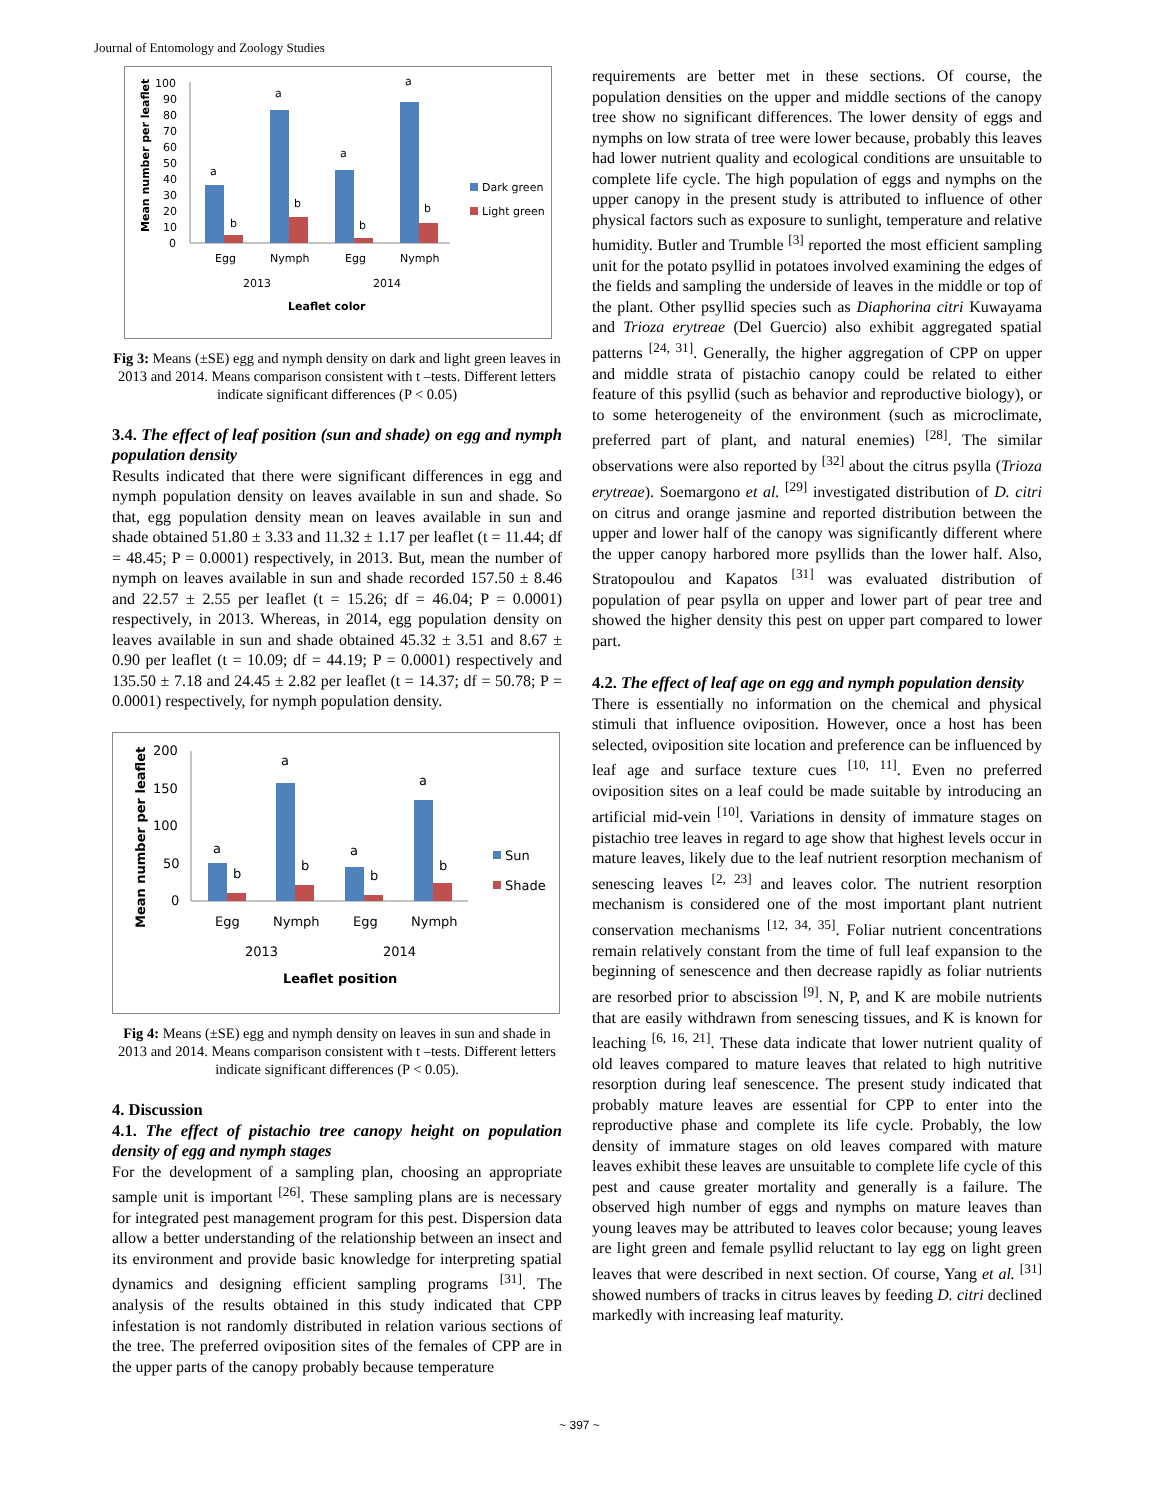Journal of Entomology and Zoology Studies
100
90
80
70
60
50
40
30
20
10
0
Mean number per leaflet
a
b
a
b
a
b
a
b
Dark green
Light green
Egg
Nymph
Egg
Nymph
2013
2014
Leaflet color
Fig 3: Means (±SE) egg and nymph density on dark and light green leaves in 2013 and 2014. Means comparison consistent with t –tests. Different letters indicate significant differences (P < 0.05)
3.4. The effect of leaf position (sun and shade) on egg and nymph population density
Results indicated that there were significant differences in egg and nymph population density on leaves available in sun and shade. So that, egg population density mean on leaves available in sun and shade obtained 51.80 ± 3.33 and 11.32 ± 1.17 per leaflet (t = 11.44; df = 48.45; P = 0.0001) respectively, in 2013. But, mean the number of nymph on leaves available in sun and shade recorded 157.50 ± 8.46 and 22.57 ± 2.55 per leaflet (t = 15.26; df = 46.04; P = 0.0001) respectively, in 2013. Whereas, in 2014, egg population density on leaves available in sun and shade obtained 45.32 ± 3.51 and 8.67 ± 0.90 per leaflet (t = 10.09; df = 44.19; P = 0.0001) respectively and 135.50 ± 7.18 and 24.45 ± 2.82 per leaflet (t = 14.37; df = 50.78; P = 0.0001) respectively, for nymph population density.
200
150
100
50
0
Mean number per leaflet
a
b
a
b
a
b
a
b
Sun
Shade
Egg
Nymph
Egg
Nymph
2013
2014
Leaflet position
Fig 4: Means (±SE) egg and nymph density on leaves in sun and shade in 2013 and 2014. Means comparison consistent with t –tests. Different letters indicate significant differences (P < 0.05).
4. Discussion
4.1. The effect of pistachio tree canopy height on population density of egg and nymph stages
For the development of a sampling plan, choosing an appropriate sample unit is important <sup>[26]</sup>. These sampling plans are is necessary for integrated pest management program for this pest. Dispersion data allow a better understanding of the relationship between an insect and its environment and provide basic knowledge for interpreting spatial dynamics and designing efficient sampling programs <sup>[31]</sup>. The analysis of the results obtained in this study indicated that CPP infestation is not randomly distributed in relation various sections of the tree. The preferred oviposition sites of the females of CPP are in the upper parts of the canopy probably because temperature
requirements are better met in these sections. Of course, the population densities on the upper and middle sections of the canopy tree show no significant differences. The lower density of eggs and nymphs on low strata of tree were lower because, probably this leaves had lower nutrient quality and ecological conditions are unsuitable to complete life cycle. The high population of eggs and nymphs on the upper canopy in the present study is attributed to influence of other physical factors such as exposure to sunlight, temperature and relative humidity. Butler and Trumble <sup>[3]</sup> reported the most efficient sampling unit for the potato psyllid in potatoes involved examining the edges of the fields and sampling the underside of leaves in the middle or top of the plant. Other psyllid species such as Diaphorina citri Kuwayama and Trioza erytreae (Del Guercio) also exhibit aggregated spatial patterns <sup>[24, 31]</sup>. Generally, the higher aggregation of CPP on upper and middle strata of pistachio canopy could be related to either feature of this psyllid (such as behavior and reproductive biology), or to some heterogeneity of the environment (such as microclimate, preferred part of plant, and natural enemies) <sup>[28]</sup>. The similar observations were also reported by <sup>[32]</sup> about the citrus psylla (Trioza erytreae). Soemargono et al. <sup>[29]</sup> investigated distribution of D. citri on citrus and orange jasmine and reported distribution between the upper and lower half of the canopy was significantly different where the upper canopy harbored more psyllids than the lower half. Also, Stratopoulou and Kapatos <sup>[31]</sup> was evaluated distribution of population of pear psylla on upper and lower part of pear tree and showed the higher density this pest on upper part compared to lower part.
4.2. The effect of leaf age on egg and nymph population density
There is essentially no information on the chemical and physical stimuli that influence oviposition. However, once a host has been selected, oviposition site location and preference can be influenced by leaf age and surface texture cues <sup>[10, 11]</sup>. Even no preferred oviposition sites on a leaf could be made suitable by introducing an artificial mid-vein <sup>[10]</sup>. Variations in density of immature stages on pistachio tree leaves in regard to age show that highest levels occur in mature leaves, likely due to the leaf nutrient resorption mechanism of senescing leaves <sup>[2, 23]</sup> and leaves color. The nutrient resorption mechanism is considered one of the most important plant nutrient conservation mechanisms <sup>[12, 34, 35]</sup>. Foliar nutrient concentrations remain relatively constant from the time of full leaf expansion to the beginning of senescence and then decrease rapidly as foliar nutrients are resorbed prior to abscission <sup>[9]</sup>. N, P, and K are mobile nutrients that are easily withdrawn from senescing tissues, and K is known for leaching <sup>[6, 16, 21]</sup>. These data indicate that lower nutrient quality of old leaves compared to mature leaves that related to high nutritive resorption during leaf senescence. The present study indicated that probably mature leaves are essential for CPP to enter into the reproductive phase and complete its life cycle. Probably, the low density of immature stages on old leaves compared with mature leaves exhibit these leaves are unsuitable to complete life cycle of this pest and cause greater mortality and generally is a failure. The observed high number of eggs and nymphs on mature leaves than young leaves may be attributed to leaves color because; young leaves are light green and female psyllid reluctant to lay egg on light green leaves that were described in next section. Of course, Yang et al. <sup>[31]</sup> showed numbers of tracks in citrus leaves by feeding D. citri declined markedly with increasing leaf maturity.
~ 397 ~